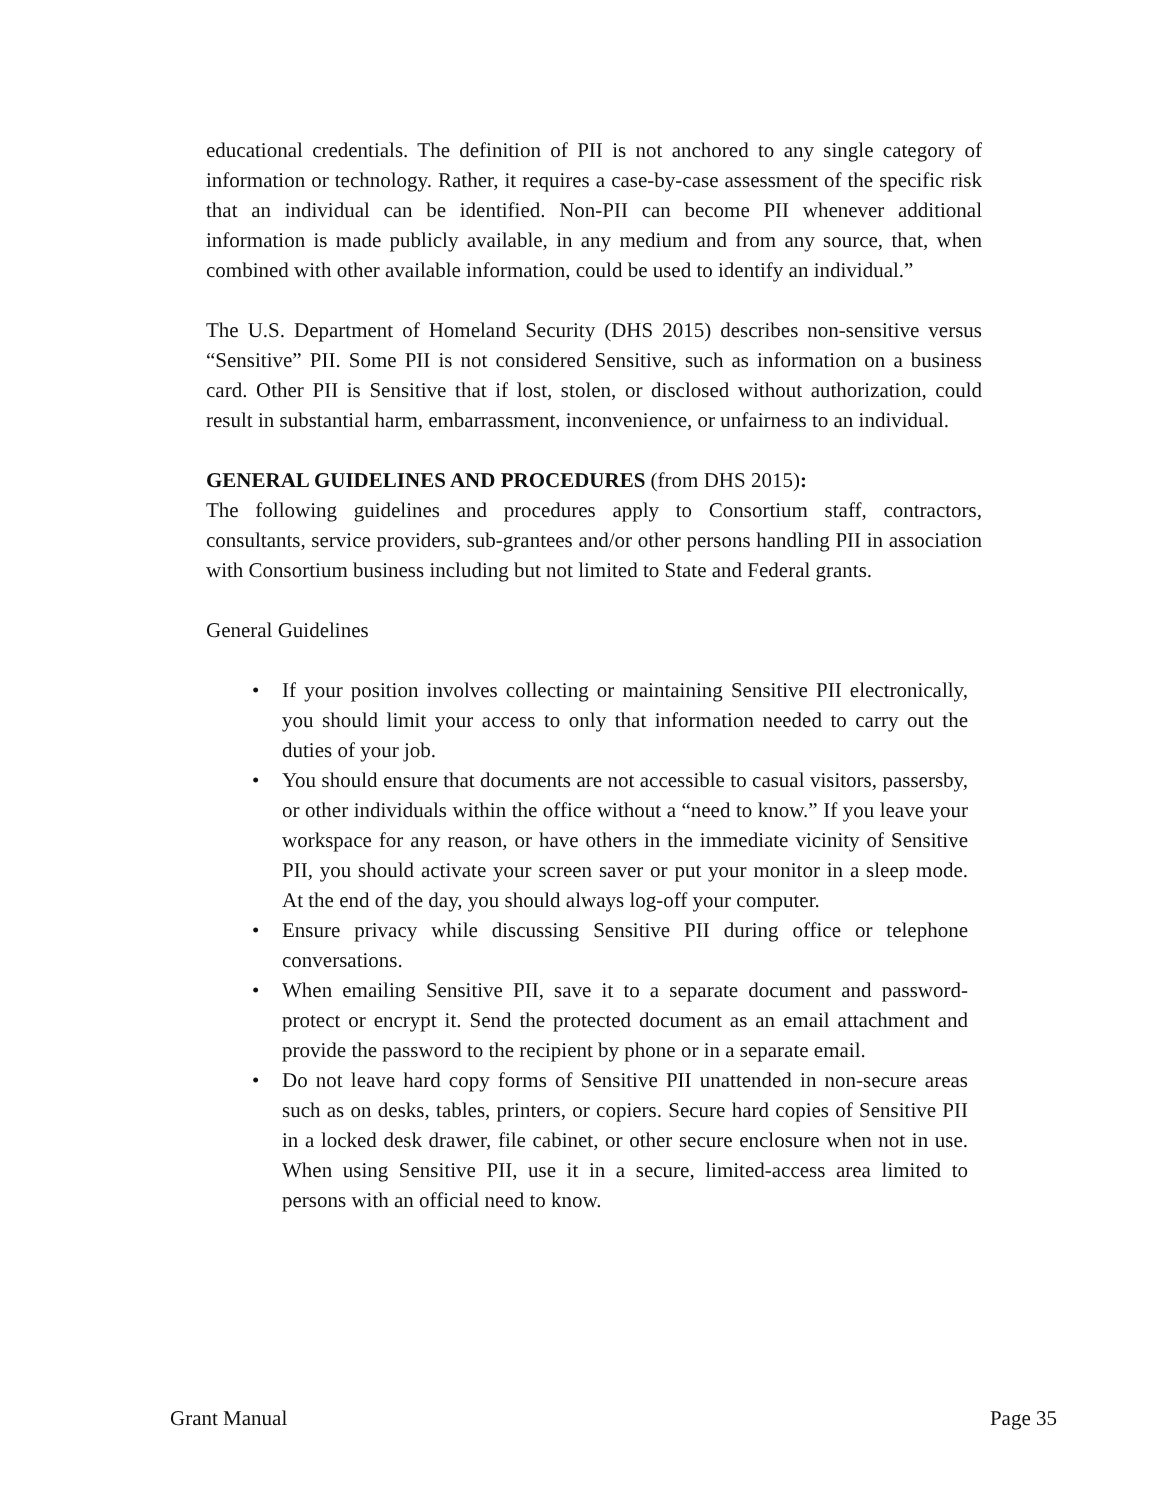educational credentials. The definition of PII is not anchored to any single category of information or technology. Rather, it requires a case-by-case assessment of the specific risk that an individual can be identified. Non-PII can become PII whenever additional information is made publicly available, in any medium and from any source, that, when combined with other available information, could be used to identify an individual.”
The U.S. Department of Homeland Security (DHS 2015) describes non-sensitive versus “Sensitive” PII. Some PII is not considered Sensitive, such as information on a business card. Other PII is Sensitive that if lost, stolen, or disclosed without authorization, could result in substantial harm, embarrassment, inconvenience, or unfairness to an individual.
GENERAL GUIDELINES AND PROCEDURES (from DHS 2015):
The following guidelines and procedures apply to Consortium staff, contractors, consultants, service providers, sub-grantees and/or other persons handling PII in association with Consortium business including but not limited to State and Federal grants.
General Guidelines
• If your position involves collecting or maintaining Sensitive PII electronically, you should limit your access to only that information needed to carry out the duties of your job.
• You should ensure that documents are not accessible to casual visitors, passersby, or other individuals within the office without a “need to know.” If you leave your workspace for any reason, or have others in the immediate vicinity of Sensitive PII, you should activate your screen saver or put your monitor in a sleep mode. At the end of the day, you should always log-off your computer.
• Ensure privacy while discussing Sensitive PII during office or telephone conversations.
• When emailing Sensitive PII, save it to a separate document and password-protect or encrypt it. Send the protected document as an email attachment and provide the password to the recipient by phone or in a separate email.
• Do not leave hard copy forms of Sensitive PII unattended in non-secure areas such as on desks, tables, printers, or copiers. Secure hard copies of Sensitive PII in a locked desk drawer, file cabinet, or other secure enclosure when not in use. When using Sensitive PII, use it in a secure, limited-access area limited to persons with an official need to know.
Grant Manual Page 35